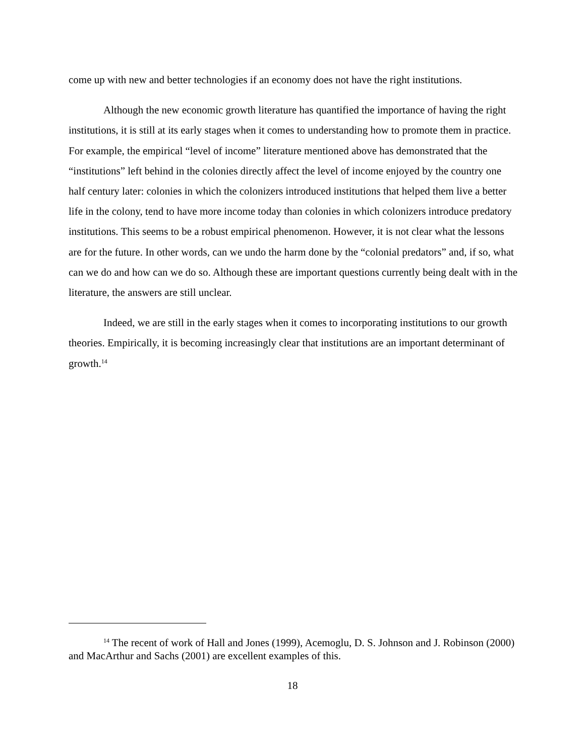come up with new and better technologies if an economy does not have the right institutions.
Although the new economic growth literature has quantified the importance of having the right institutions, it is still at its early stages when it comes to understanding how to promote them in practice. For example, the empirical “level of income” literature mentioned above has demonstrated that the “institutions” left behind in the colonies directly affect the level of income enjoyed by the country one half century later: colonies in which the colonizers introduced institutions that helped them live a better life in the colony, tend to have more income today than colonies in which colonizers introduce predatory institutions. This seems to be a robust empirical phenomenon. However, it is not clear what the lessons are for the future. In other words, can we undo the harm done by the “colonial predators” and, if so, what can we do and how can we do so. Although these are important questions currently being dealt with in the literature, the answers are still unclear.
Indeed, we are still in the early stages when it comes to incorporating institutions to our growth theories. Empirically, it is becoming increasingly clear that institutions are an important determinant of growth.<sup>14</sup>
<sup>14</sup> The recent of work of Hall and Jones (1999), Acemoglu, D. S. Johnson and J. Robinson (2000) and MacArthur and Sachs (2001) are excellent examples of this.
18